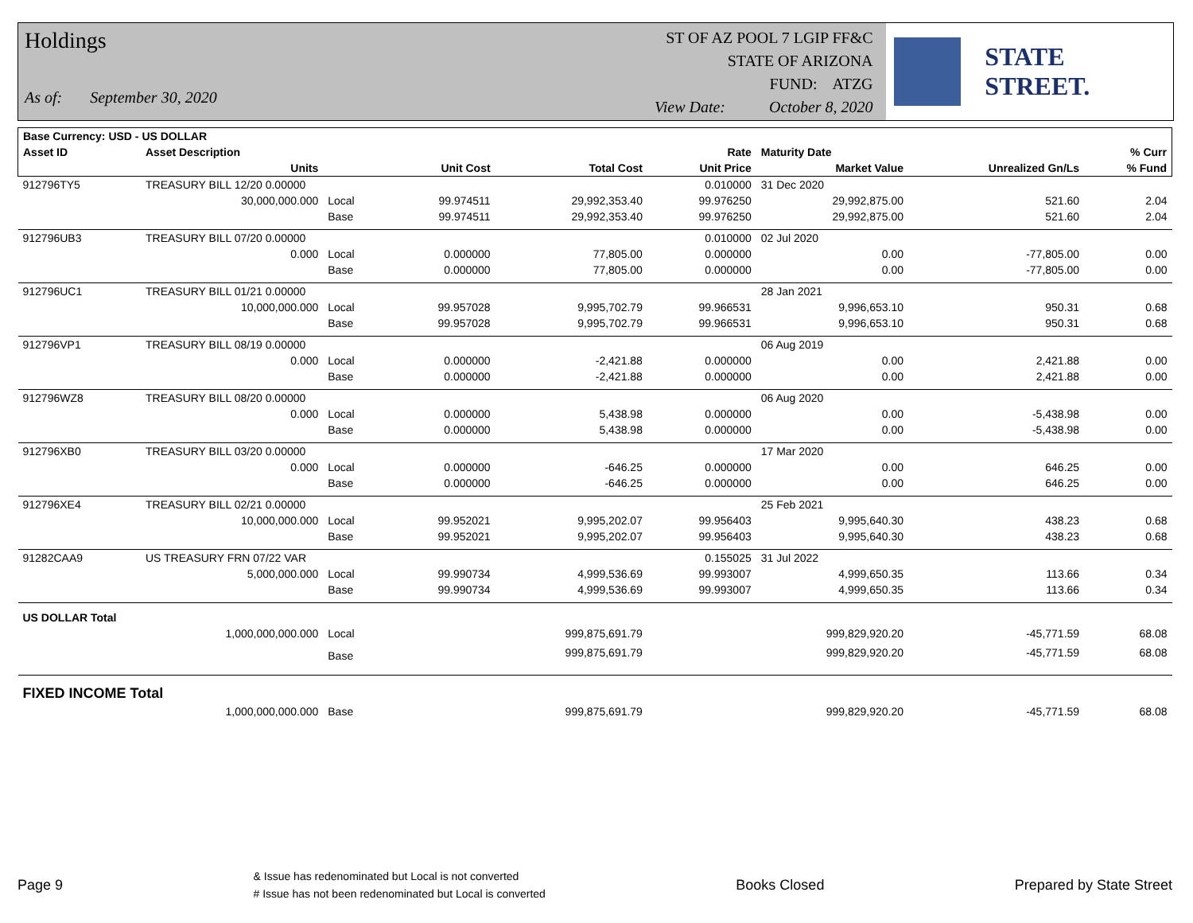Holdings
As of: September 30, 2020
ST OF AZ POOL 7 LGIP FF&C
STATE OF ARIZONA
FUND: ATZG
View Date: October 8, 2020
STATE STREET.
| Base Currency: USD - US DOLLAR | | | | | | | | |
| --- | --- | --- | --- | --- | --- | --- | --- | --- |
| Asset ID | Asset Description | | | | Rate | Maturity Date | | % Curr |
| | Units | | Unit Cost | Total Cost | Unit Price | Market Value | Unrealized Gn/Ls | % Fund |
| 912796TY5 | TREASURY BILL 12/20 0.00000 | | | | 0.010000 | 31 Dec 2020 | | |
| | 30,000,000.000 | Local | 99.974511 | 29,992,353.40 | 99.976250 | 29,992,875.00 | 521.60 | 2.04 |
| | | Base | 99.974511 | 29,992,353.40 | 99.976250 | 29,992,875.00 | 521.60 | 2.04 |
| 912796UB3 | TREASURY BILL 07/20 0.00000 | | | | 0.010000 | 02 Jul 2020 | | |
| | 0.000 | Local | 0.000000 | 77,805.00 | 0.000000 | 0.00 | -77,805.00 | 0.00 |
| | | Base | 0.000000 | 77,805.00 | 0.000000 | 0.00 | -77,805.00 | 0.00 |
| 912796UC1 | TREASURY BILL 01/21 0.00000 | | | | | 28 Jan 2021 | | |
| | 10,000,000.000 | Local | 99.957028 | 9,995,702.79 | 99.966531 | 9,996,653.10 | 950.31 | 0.68 |
| | | Base | 99.957028 | 9,995,702.79 | 99.966531 | 9,996,653.10 | 950.31 | 0.68 |
| 912796VP1 | TREASURY BILL 08/19 0.00000 | | | | | 06 Aug 2019 | | |
| | 0.000 | Local | 0.000000 | -2,421.88 | 0.000000 | 0.00 | 2,421.88 | 0.00 |
| | | Base | 0.000000 | -2,421.88 | 0.000000 | 0.00 | 2,421.88 | 0.00 |
| 912796WZ8 | TREASURY BILL 08/20 0.00000 | | | | | 06 Aug 2020 | | |
| | 0.000 | Local | 0.000000 | 5,438.98 | 0.000000 | 0.00 | -5,438.98 | 0.00 |
| | | Base | 0.000000 | 5,438.98 | 0.000000 | 0.00 | -5,438.98 | 0.00 |
| 912796XB0 | TREASURY BILL 03/20 0.00000 | | | | | 17 Mar 2020 | | |
| | 0.000 | Local | 0.000000 | -646.25 | 0.000000 | 0.00 | 646.25 | 0.00 |
| | | Base | 0.000000 | -646.25 | 0.000000 | 0.00 | 646.25 | 0.00 |
| 912796XE4 | TREASURY BILL 02/21 0.00000 | | | | | 25 Feb 2021 | | |
| | 10,000,000.000 | Local | 99.952021 | 9,995,202.07 | 99.956403 | 9,995,640.30 | 438.23 | 0.68 |
| | | Base | 99.952021 | 9,995,202.07 | 99.956403 | 9,995,640.30 | 438.23 | 0.68 |
| 91282CAA9 | US TREASURY FRN 07/22 VAR | | | | 0.155025 | 31 Jul 2022 | | |
| | 5,000,000.000 | Local | 99.990734 | 4,999,536.69 | 99.993007 | 4,999,650.35 | 113.66 | 0.34 |
| | | Base | 99.990734 | 4,999,536.69 | 99.993007 | 4,999,650.35 | 113.66 | 0.34 |
| US DOLLAR Total | | | | | | | | |
| | 1,000,000,000.000 | Local | | 999,875,691.79 | | 999,829,920.20 | -45,771.59 | 68.08 |
| | | Base | | 999,875,691.79 | | 999,829,920.20 | -45,771.59 | 68.08 |
| FIXED INCOME Total | | | | | | | | |
| | 1,000,000,000.000 | Base | | 999,875,691.79 | | 999,829,920.20 | -45,771.59 | 68.08 |
Page 9
& Issue has redenominated but Local is not converted
# Issue has not been redenominated but Local is converted
Books Closed Prepared by State Street